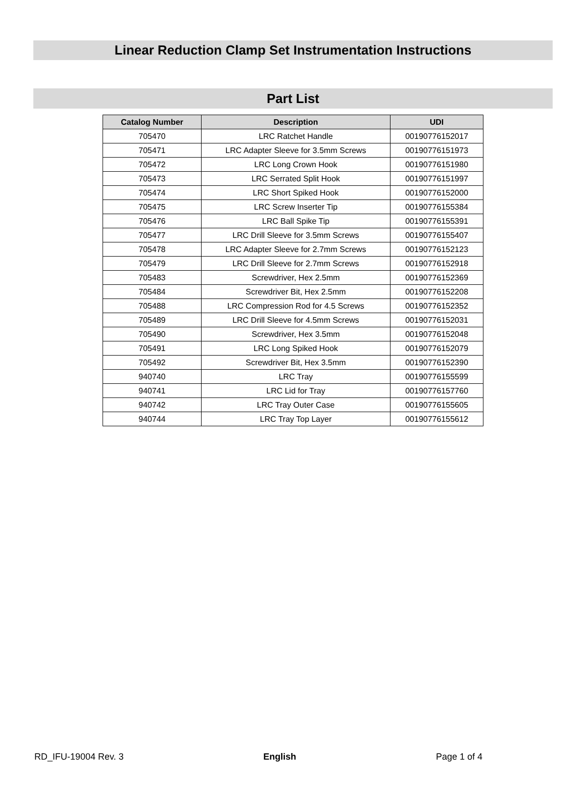Linear Reduction Clamp Set Instrumentation Instructions
Part List
| Catalog Number | Description | UDI |
| --- | --- | --- |
| 705470 | LRC Ratchet Handle | 00190776152017 |
| 705471 | LRC Adapter Sleeve for 3.5mm Screws | 00190776151973 |
| 705472 | LRC Long Crown Hook | 00190776151980 |
| 705473 | LRC Serrated Split Hook | 00190776151997 |
| 705474 | LRC Short Spiked Hook | 00190776152000 |
| 705475 | LRC Screw Inserter Tip | 00190776155384 |
| 705476 | LRC Ball Spike Tip | 00190776155391 |
| 705477 | LRC Drill Sleeve for 3.5mm Screws | 00190776155407 |
| 705478 | LRC Adapter Sleeve for 2.7mm Screws | 00190776152123 |
| 705479 | LRC Drill Sleeve for 2.7mm Screws | 00190776152918 |
| 705483 | Screwdriver, Hex 2.5mm | 00190776152369 |
| 705484 | Screwdriver Bit, Hex 2.5mm | 00190776152208 |
| 705488 | LRC Compression Rod for 4.5 Screws | 00190776152352 |
| 705489 | LRC Drill Sleeve for 4.5mm Screws | 00190776152031 |
| 705490 | Screwdriver, Hex 3.5mm | 00190776152048 |
| 705491 | LRC Long Spiked Hook | 00190776152079 |
| 705492 | Screwdriver Bit, Hex 3.5mm | 00190776152390 |
| 940740 | LRC Tray | 00190776155599 |
| 940741 | LRC Lid for Tray | 00190776157760 |
| 940742 | LRC Tray Outer Case | 00190776155605 |
| 940744 | LRC Tray Top Layer | 00190776155612 |
RD_IFU-19004 Rev. 3 English Page 1 of 4